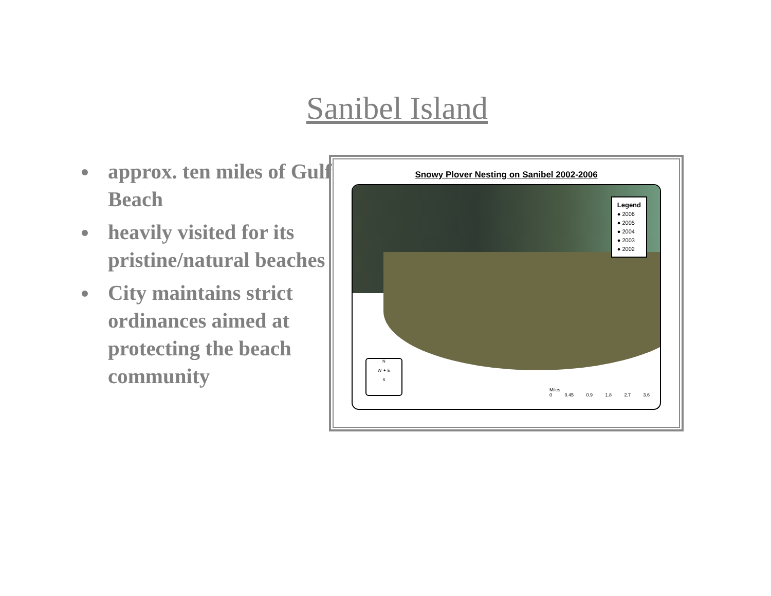Sanibel Island
approx. ten miles of Gulf Beach
heavily visited for its pristine/natural beaches
City maintains strict ordinances aimed at protecting the beach community
Snowy Plover Nesting on Sanibel 2002-2006
Legend
● 2006
● 2005
● 2004
● 2003
● 2002
N
W ✦ E
S
Miles
0 0.45 0.9 1.8 2.7 3.6